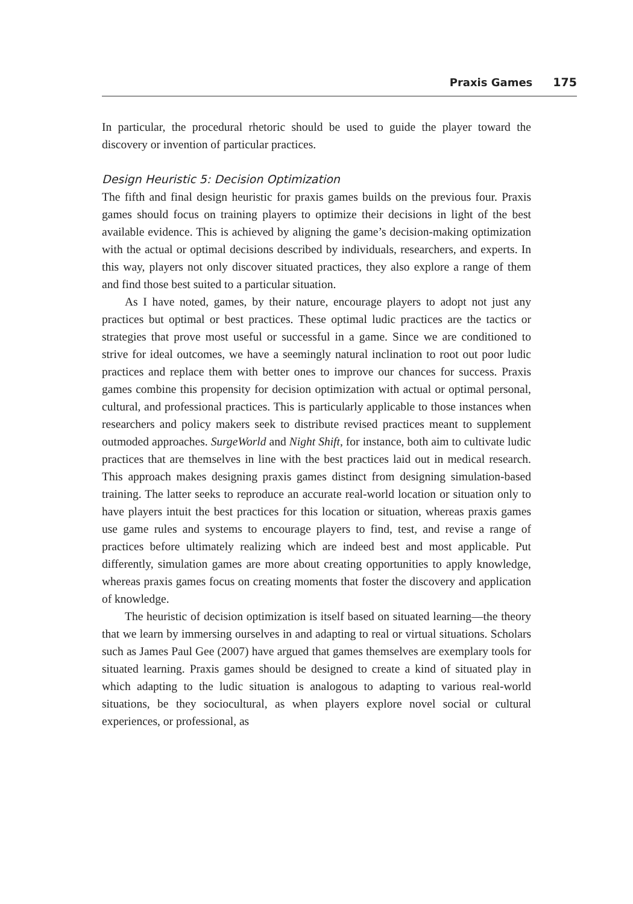Praxis Games 175
In particular, the procedural rhetoric should be used to guide the player toward the discovery or invention of particular practices.
Design Heuristic 5: Decision Optimization
The fifth and final design heuristic for praxis games builds on the previous four. Praxis games should focus on training players to optimize their decisions in light of the best available evidence. This is achieved by aligning the game’s decision-making optimization with the actual or optimal decisions described by individuals, researchers, and experts. In this way, players not only discover situated practices, they also explore a range of them and find those best suited to a particular situation.
As I have noted, games, by their nature, encourage players to adopt not just any practices but optimal or best practices. These optimal ludic practices are the tactics or strategies that prove most useful or successful in a game. Since we are conditioned to strive for ideal outcomes, we have a seemingly natural inclination to root out poor ludic practices and replace them with better ones to improve our chances for success. Praxis games combine this propensity for decision optimization with actual or optimal personal, cultural, and professional practices. This is particularly applicable to those instances when researchers and policy makers seek to distribute revised practices meant to supplement outmoded approaches. SurgeWorld and Night Shift, for instance, both aim to cultivate ludic practices that are themselves in line with the best practices laid out in medical research. This approach makes designing praxis games distinct from designing simulation-based training. The latter seeks to reproduce an accurate real-world location or situation only to have players intuit the best practices for this location or situation, whereas praxis games use game rules and systems to encourage players to find, test, and revise a range of practices before ultimately realizing which are indeed best and most applicable. Put differently, simulation games are more about creating opportunities to apply knowledge, whereas praxis games focus on creating moments that foster the discovery and application of knowledge.
The heuristic of decision optimization is itself based on situated learning—the theory that we learn by immersing ourselves in and adapting to real or virtual situations. Scholars such as James Paul Gee (2007) have argued that games themselves are exemplary tools for situated learning. Praxis games should be designed to create a kind of situated play in which adapting to the ludic situation is analogous to adapting to various real-world situations, be they sociocultural, as when players explore novel social or cultural experiences, or professional, as